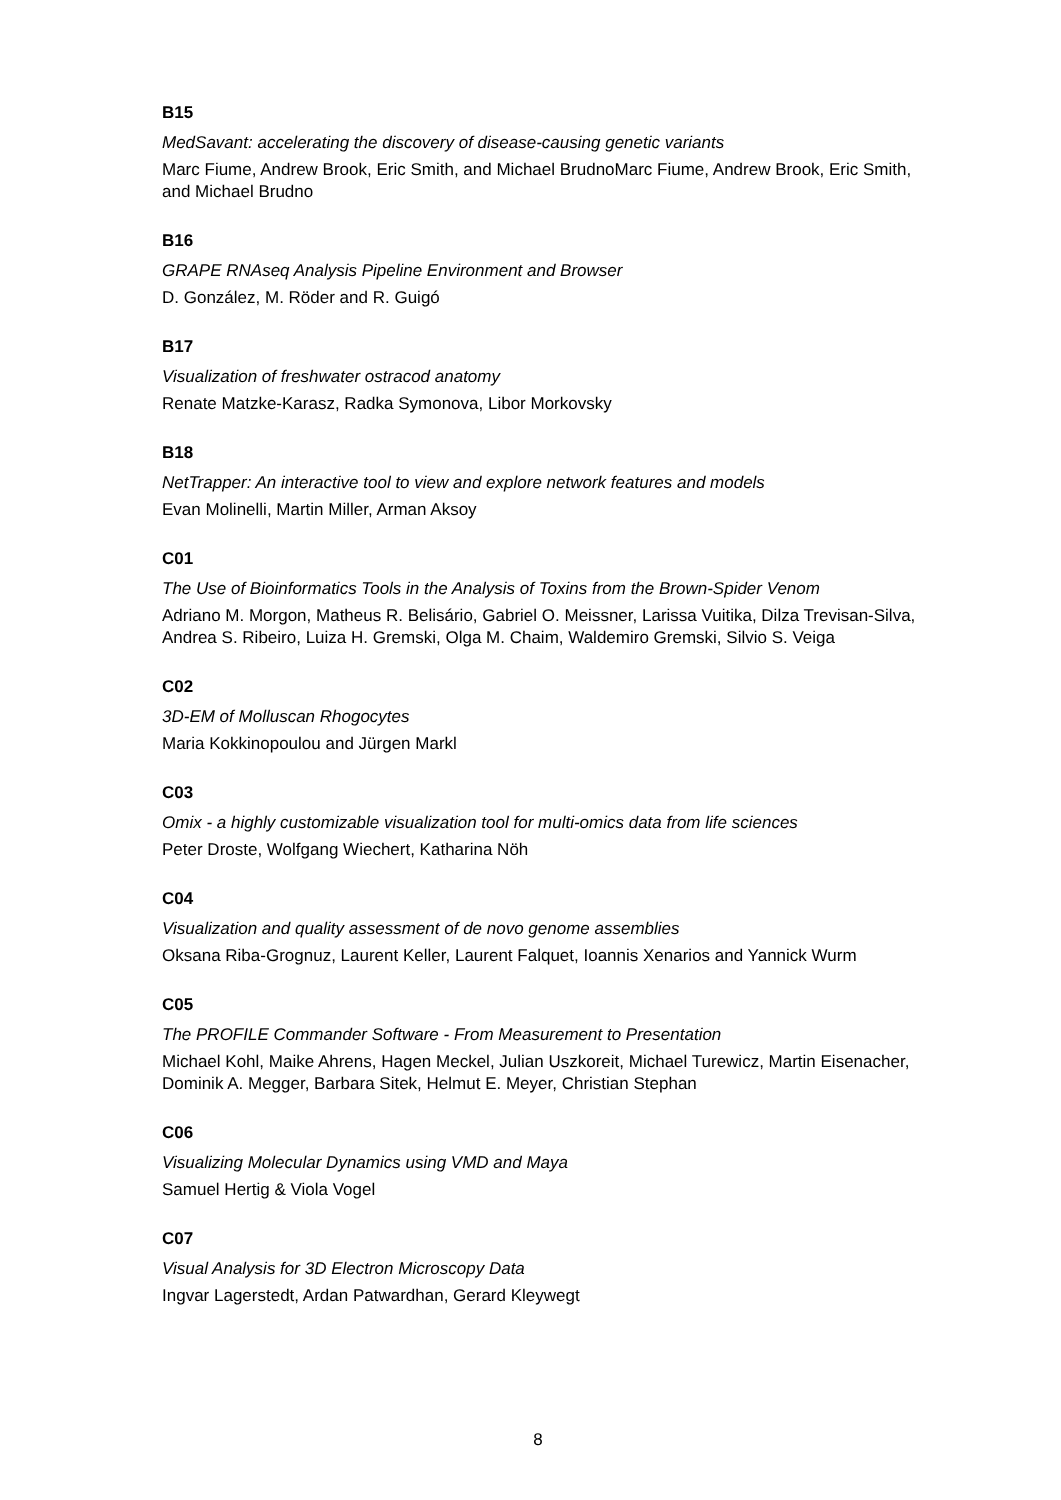B15
MedSavant: accelerating the discovery of disease-causing genetic variants
Marc Fiume, Andrew Brook, Eric Smith, and Michael BrudnoMarc Fiume, Andrew Brook, Eric Smith, and Michael Brudno
B16
GRAPE RNAseq Analysis Pipeline Environment and Browser
D. González, M. Röder and R. Guigó
B17
Visualization of freshwater ostracod anatomy
Renate Matzke-Karasz, Radka Symonova, Libor Morkovsky
B18
NetTrapper: An interactive tool to view and explore network features and models
Evan Molinelli, Martin Miller, Arman Aksoy
C01
The Use of Bioinformatics Tools in the Analysis of Toxins from the Brown-Spider Venom
Adriano M. Morgon, Matheus R. Belisário, Gabriel O. Meissner, Larissa Vuitika, Dilza Trevisan-Silva, Andrea S. Ribeiro, Luiza H. Gremski, Olga M. Chaim, Waldemiro Gremski, Silvio S. Veiga
C02
3D-EM of Molluscan Rhogocytes
Maria Kokkinopoulou and Jürgen Markl
C03
Omix - a highly customizable visualization tool for multi-omics data from life sciences
Peter Droste, Wolfgang Wiechert, Katharina Nöh
C04
Visualization and quality assessment of de novo genome assemblies
Oksana Riba-Grognuz, Laurent Keller, Laurent Falquet, Ioannis Xenarios and Yannick Wurm
C05
The PROFILE Commander Software - From Measurement to Presentation
Michael Kohl, Maike Ahrens, Hagen Meckel, Julian Uszkoreit, Michael Turewicz, Martin Eisenacher, Dominik A. Megger, Barbara Sitek, Helmut E. Meyer, Christian Stephan
C06
Visualizing Molecular Dynamics using VMD and Maya
Samuel Hertig & Viola Vogel
C07
Visual Analysis for 3D Electron Microscopy Data
Ingvar Lagerstedt, Ardan Patwardhan, Gerard Kleywegt
8